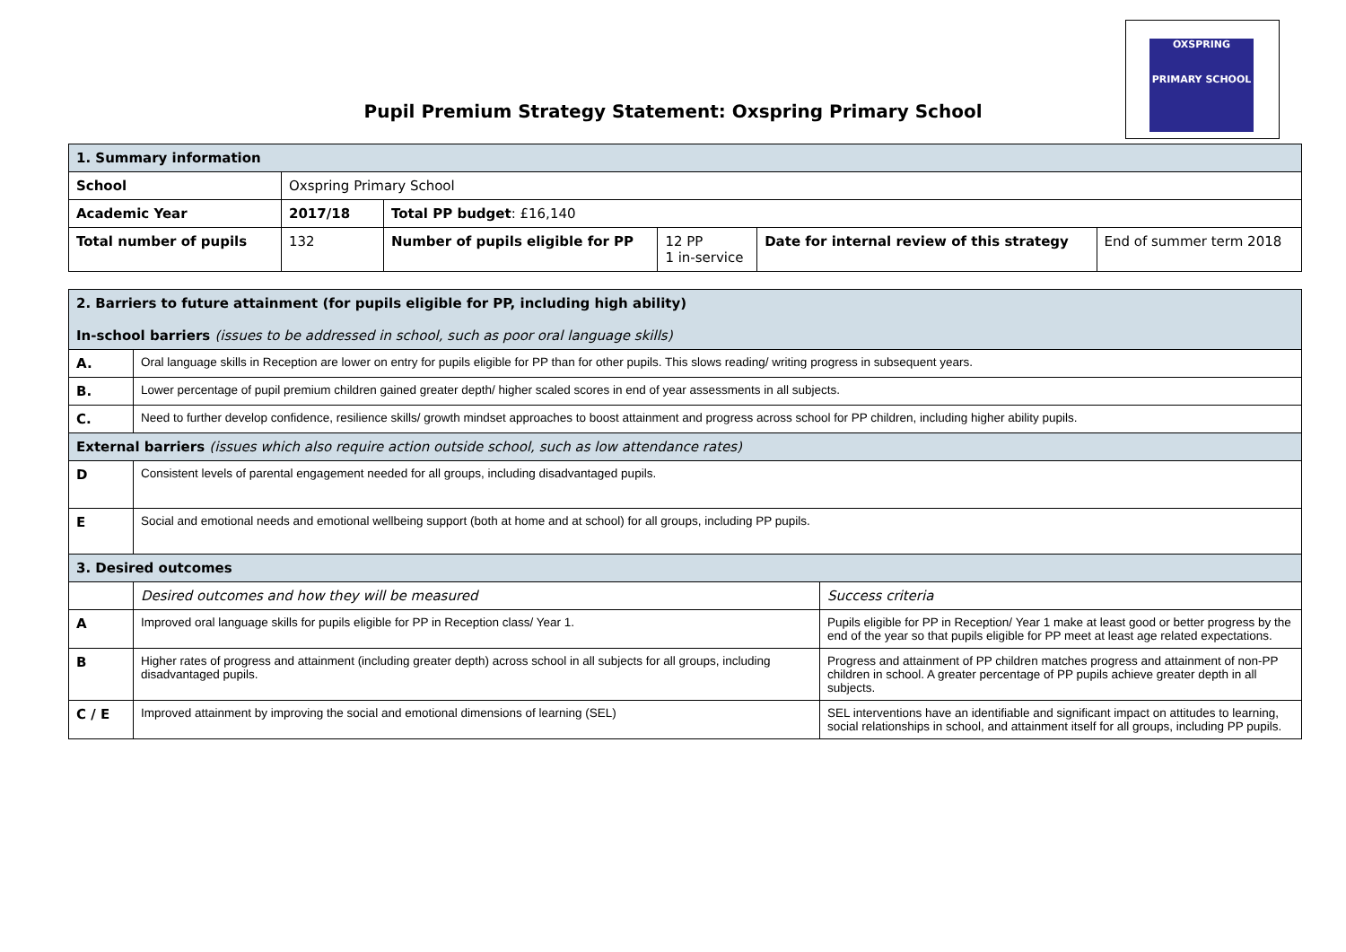Pupil Premium Strategy Statement: Oxspring Primary School
OXSPRING
PRIMARY SCHOOL
| 1. Summary information | | | | | |
| School | Oxspring Primary School | | | | |
| Academic Year | 2017/18 | Total PP budget : £16,140 | | | |
| Total number of pupils | 132 | Number of pupils eligible for PP | 12 PP 1 in-service | Date for internal review of this strategy | End of summer term 2018 |
| 2. Barriers to future attainment (for pupils eligible for PP, including high ability) In-school barriers (issues to be addressed in school, such as poor oral language skills) | | |
| A. | Oral language skills in Reception are lower on entry for pupils eligible for PP than for other pupils. This slows reading/ writing progress in subsequent years. | |
| B. | Lower percentage of pupil premium children gained greater depth/ higher scaled scores in end of year assessments in all subjects. | |
| C. | Need to further develop confidence, resilience skills/ growth mindset approaches to boost attainment and progress across school for PP children, including higher ability pupils. | |
| External barriers (issues which also require action outside school, such as low attendance rates) | | |
| D | Consistent levels of parental engagement needed for all groups, including disadvantaged pupils. | |
| E | Social and emotional needs and emotional wellbeing support (both at home and at school) for all groups, including PP pupils. | |
| 3. Desired outcomes | | |
| | Desired outcomes and how they will be measured | Success criteria |
| A | Improved oral language skills for pupils eligible for PP in Reception class/ Year 1. | Pupils eligible for PP in Reception/ Year 1 make at least good or better progress by the end of the year so that pupils eligible for PP meet at least age related expectations. |
| B | Higher rates of progress and attainment (including greater depth) across school in all subjects for all groups, including disadvantaged pupils. | Progress and attainment of PP children matches progress and attainment of non-PP children in school. A greater percentage of PP pupils achieve greater depth in all subjects. |
| C / E | Improved attainment by improving the social and emotional dimensions of learning (SEL) | SEL interventions have an identifiable and significant impact on attitudes to learning, social relationships in school, and attainment itself for all groups, including PP pupils. |